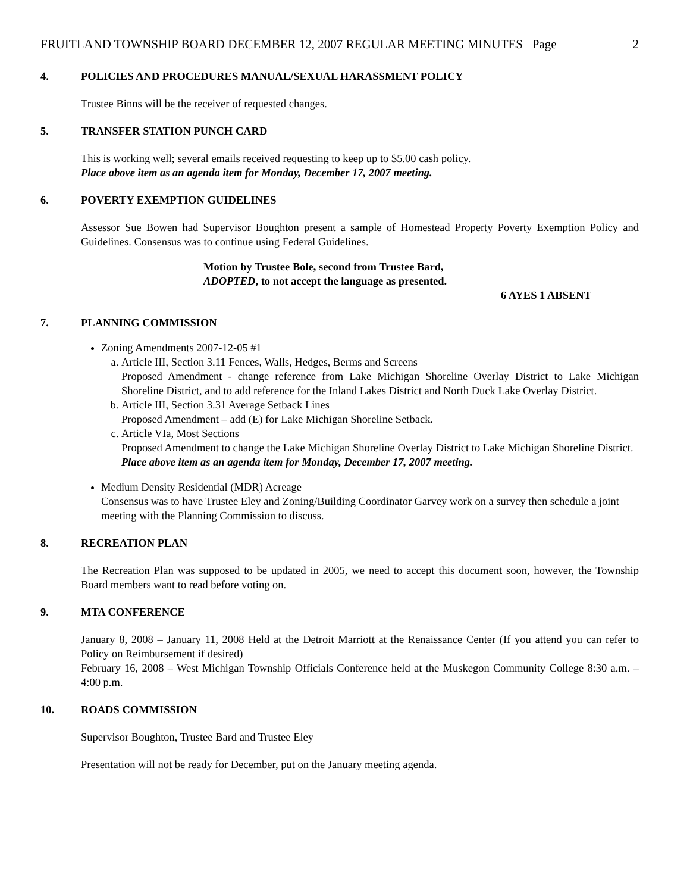FRUITLAND TOWNSHIP BOARD DECEMBER 12, 2007 REGULAR MEETING MINUTES Page 2
4. POLICIES AND PROCEDURES MANUAL/SEXUAL HARASSMENT POLICY
Trustee Binns will be the receiver of requested changes.
5. TRANSFER STATION PUNCH CARD
This is working well; several emails received requesting to keep up to $5.00 cash policy.
Place above item as an agenda item for Monday, December 17, 2007 meeting.
6. POVERTY EXEMPTION GUIDELINES
Assessor Sue Bowen had Supervisor Boughton present a sample of Homestead Property Poverty Exemption Policy and Guidelines. Consensus was to continue using Federal Guidelines.
Motion by Trustee Bole, second from Trustee Bard,
ADOPTED, to not accept the language as presented.
6 AYES 1 ABSENT
7. PLANNING COMMISSION
Zoning Amendments 2007-12-05 #1
a. Article III, Section 3.11 Fences, Walls, Hedges, Berms and Screens
Proposed Amendment - change reference from Lake Michigan Shoreline Overlay District to Lake Michigan Shoreline District, and to add reference for the Inland Lakes District and North Duck Lake Overlay District.
b. Article III, Section 3.31 Average Setback Lines
Proposed Amendment – add (E) for Lake Michigan Shoreline Setback.
c. Article VIa, Most Sections
Proposed Amendment to change the Lake Michigan Shoreline Overlay District to Lake Michigan Shoreline District.
Place above item as an agenda item for Monday, December 17, 2007 meeting.
Medium Density Residential (MDR) Acreage
Consensus was to have Trustee Eley and Zoning/Building Coordinator Garvey work on a survey then schedule a joint meeting with the Planning Commission to discuss.
8. RECREATION PLAN
The Recreation Plan was supposed to be updated in 2005, we need to accept this document soon, however, the Township Board members want to read before voting on.
9. MTA CONFERENCE
January 8, 2008 – January 11, 2008 Held at the Detroit Marriott at the Renaissance Center (If you attend you can refer to Policy on Reimbursement if desired)
February 16, 2008 – West Michigan Township Officials Conference held at the Muskegon Community College 8:30 a.m. – 4:00 p.m.
10. ROADS COMMISSION
Supervisor Boughton, Trustee Bard and Trustee Eley
Presentation will not be ready for December, put on the January meeting agenda.